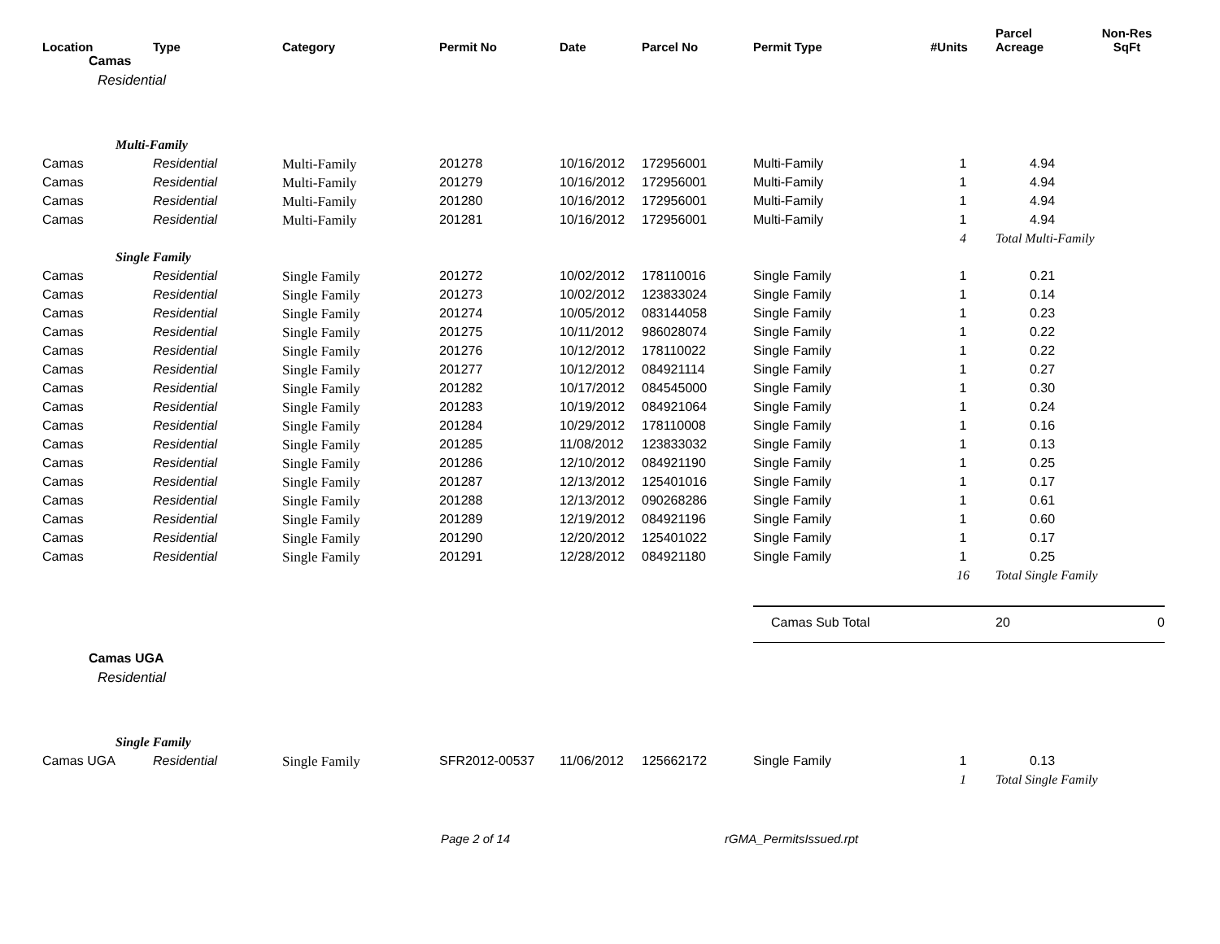| Location | Type | Category | Permit No | Date | Parcel No | Permit Type | #Units | Parcel Acreage | Non-Res SqFt |
| --- | --- | --- | --- | --- | --- | --- | --- | --- | --- |
| Camas | | | | | | | | | |
| Residential | | | | | | | | | |
| Multi-Family | | | | | | | | | |
| Camas | Residential | Multi-Family | 201278 | 10/16/2012 | 172956001 | Multi-Family | 1 | 4.94 | |
| Camas | Residential | Multi-Family | 201279 | 10/16/2012 | 172956001 | Multi-Family | 1 | 4.94 | |
| Camas | Residential | Multi-Family | 201280 | 10/16/2012 | 172956001 | Multi-Family | 1 | 4.94 | |
| Camas | Residential | Multi-Family | 201281 | 10/16/2012 | 172956001 | Multi-Family | 1 | 4.94 | |
| | | | | | | | 4 | Total Multi-Family | |
| Single Family | | | | | | | | | |
| Camas | Residential | Single Family | 201272 | 10/02/2012 | 178110016 | Single Family | 1 | 0.21 | |
| Camas | Residential | Single Family | 201273 | 10/02/2012 | 123833024 | Single Family | 1 | 0.14 | |
| Camas | Residential | Single Family | 201274 | 10/05/2012 | 083144058 | Single Family | 1 | 0.23 | |
| Camas | Residential | Single Family | 201275 | 10/11/2012 | 986028074 | Single Family | 1 | 0.22 | |
| Camas | Residential | Single Family | 201276 | 10/12/2012 | 178110022 | Single Family | 1 | 0.22 | |
| Camas | Residential | Single Family | 201277 | 10/12/2012 | 084921114 | Single Family | 1 | 0.27 | |
| Camas | Residential | Single Family | 201282 | 10/17/2012 | 084545000 | Single Family | 1 | 0.30 | |
| Camas | Residential | Single Family | 201283 | 10/19/2012 | 084921064 | Single Family | 1 | 0.24 | |
| Camas | Residential | Single Family | 201284 | 10/29/2012 | 178110008 | Single Family | 1 | 0.16 | |
| Camas | Residential | Single Family | 201285 | 11/08/2012 | 123833032 | Single Family | 1 | 0.13 | |
| Camas | Residential | Single Family | 201286 | 12/10/2012 | 084921190 | Single Family | 1 | 0.25 | |
| Camas | Residential | Single Family | 201287 | 12/13/2012 | 125401016 | Single Family | 1 | 0.17 | |
| Camas | Residential | Single Family | 201288 | 12/13/2012 | 090268286 | Single Family | 1 | 0.61 | |
| Camas | Residential | Single Family | 201289 | 12/19/2012 | 084921196 | Single Family | 1 | 0.60 | |
| Camas | Residential | Single Family | 201290 | 12/20/2012 | 125401022 | Single Family | 1 | 0.17 | |
| Camas | Residential | Single Family | 201291 | 12/28/2012 | 084921180 | Single Family | 1 | 0.25 | |
| | | | | | | | 16 | Total Single Family | |
| | | | | | | Camas Sub Total | | 20 | 0 |
| Camas UGA | | | | | | | | | |
| Residential | | | | | | | | | |
| Single Family | | | | | | | | | |
| Camas UGA | Residential | Single Family | SFR2012-00537 | 11/06/2012 | 125662172 | Single Family | 1 | 0.13 | |
| | | | | | | | 1 | Total Single Family | |
Page 2 of 14 rGMA_PermitsIssued.rpt